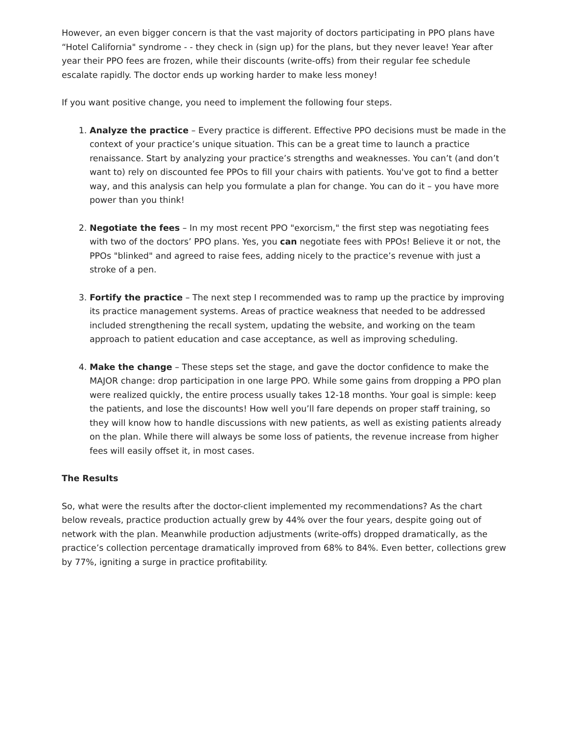However, an even bigger concern is that the vast majority of doctors participating in PPO plans have “Hotel California" syndrome - - they check in (sign up) for the plans, but they never leave! Year after year their PPO fees are frozen, while their discounts (write-offs) from their regular fee schedule escalate rapidly. The doctor ends up working harder to make less money!
If you want positive change, you need to implement the following four steps.
1. Analyze the practice – Every practice is different. Effective PPO decisions must be made in the context of your practice’s unique situation. This can be a great time to launch a practice renaissance. Start by analyzing your practice’s strengths and weaknesses. You can’t (and don’t want to) rely on discounted fee PPOs to fill your chairs with patients. You've got to find a better way, and this analysis can help you formulate a plan for change. You can do it – you have more power than you think!
2. Negotiate the fees – In my most recent PPO "exorcism," the first step was negotiating fees with two of the doctors’ PPO plans. Yes, you can negotiate fees with PPOs! Believe it or not, the PPOs "blinked" and agreed to raise fees, adding nicely to the practice’s revenue with just a stroke of a pen.
3. Fortify the practice – The next step I recommended was to ramp up the practice by improving its practice management systems. Areas of practice weakness that needed to be addressed included strengthening the recall system, updating the website, and working on the team approach to patient education and case acceptance, as well as improving scheduling.
4. Make the change – These steps set the stage, and gave the doctor confidence to make the MAJOR change: drop participation in one large PPO. While some gains from dropping a PPO plan were realized quickly, the entire process usually takes 12-18 months. Your goal is simple: keep the patients, and lose the discounts! How well you’ll fare depends on proper staff training, so they will know how to handle discussions with new patients, as well as existing patients already on the plan. While there will always be some loss of patients, the revenue increase from higher fees will easily offset it, in most cases.
The Results
So, what were the results after the doctor-client implemented my recommendations? As the chart below reveals, practice production actually grew by 44% over the four years, despite going out of network with the plan. Meanwhile production adjustments (write-offs) dropped dramatically, as the practice’s collection percentage dramatically improved from 68% to 84%. Even better, collections grew by 77%, igniting a surge in practice profitability.